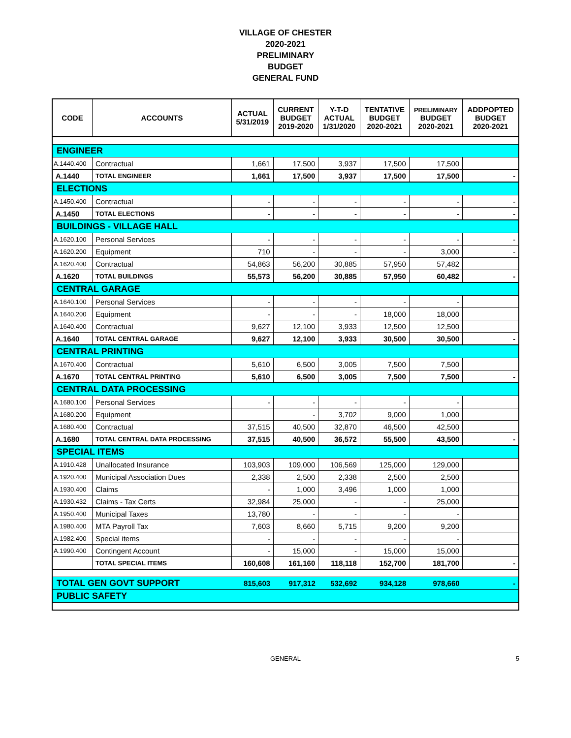VILLAGE OF CHESTER
2020-2021
PRELIMINARY
BUDGET
GENERAL FUND
| CODE | ACCOUNTS | ACTUAL 5/31/2019 | CURRENT BUDGET 2019-2020 | Y-T-D ACTUAL 1/31/2020 | TENTATIVE BUDGET 2020-2021 | PRELIMINARY BUDGET 2020-2021 | ADDPOPTED BUDGET 2020-2021 |
| --- | --- | --- | --- | --- | --- | --- | --- |
| ENGINEER | | | | | | | |
| A.1440.400 | Contractual | 1,661 | 17,500 | 3,937 | 17,500 | 17,500 | |
| A.1440 | TOTAL ENGINEER | 1,661 | 17,500 | 3,937 | 17,500 | 17,500 | - |
| ELECTIONS | | | | | | | |
| A.1450.400 | Contractual | - | - | - | - | - | - |
| A.1450 | TOTAL ELECTIONS | - | - | - | - | - | - |
| BUILDINGS - VILLAGE HALL | | | | | | | |
| A.1620.100 | Personal Services | - | - | - | - | - | - |
| A.1620.200 | Equipment | 710 | - | - | - | 3,000 | - |
| A.1620.400 | Contractual | 54,863 | 56,200 | 30,885 | 57,950 | 57,482 | |
| A.1620 | TOTAL BUILDINGS | 55,573 | 56,200 | 30,885 | 57,950 | 60,482 | - |
| CENTRAL GARAGE | | | | | | | |
| A.1640.100 | Personal Services | - | - | - | - | - | |
| A.1640.200 | Equipment | - | - | - | 18,000 | 18,000 | |
| A.1640.400 | Contractual | 9,627 | 12,100 | 3,933 | 12,500 | 12,500 | |
| A.1640 | TOTAL CENTRAL GARAGE | 9,627 | 12,100 | 3,933 | 30,500 | 30,500 | - |
| CENTRAL PRINTING | | | | | | | |
| A.1670.400 | Contractual | 5,610 | 6,500 | 3,005 | 7,500 | 7,500 | |
| A.1670 | TOTAL CENTRAL PRINTING | 5,610 | 6,500 | 3,005 | 7,500 | 7,500 | - |
| CENTRAL DATA PROCESSING | | | | | | | |
| A.1680.100 | Personal Services | - | - | - | - | - | |
| A.1680.200 | Equipment | | - | 3,702 | 9,000 | 1,000 | |
| A.1680.400 | Contractual | 37,515 | 40,500 | 32,870 | 46,500 | 42,500 | |
| A.1680 | TOTAL CENTRAL DATA PROCESSING | 37,515 | 40,500 | 36,572 | 55,500 | 43,500 | - |
| SPECIAL ITEMS | | | | | | | |
| A.1910.428 | Unallocated Insurance | 103,903 | 109,000 | 106,569 | 125,000 | 129,000 | |
| A.1920.400 | Municipal Association Dues | 2,338 | 2,500 | 2,338 | 2,500 | 2,500 | |
| A.1930.400 | Claims | - | 1,000 | 3,496 | 1,000 | 1,000 | |
| A.1930.432 | Claims - Tax Certs | 32,984 | 25,000 | - | - | 25,000 | |
| A.1950.400 | Municipal Taxes | 13,780 | - | - | - | - | |
| A.1980.400 | MTA Payroll Tax | 7,603 | 8,660 | 5,715 | 9,200 | 9,200 | |
| A.1982.400 | Special items | - | - | - | - | - | |
| A.1990.400 | Contingent Account | - | 15,000 | - | 15,000 | 15,000 | |
| | TOTAL SPECIAL ITEMS | 160,608 | 161,160 | 118,118 | 152,700 | 181,700 | - |
| TOTAL GEN GOVT SUPPORT | | 815,603 | 917,312 | 532,692 | 934,128 | 978,660 | - |
| PUBLIC SAFETY | | | | | | | |
GENERAL 5